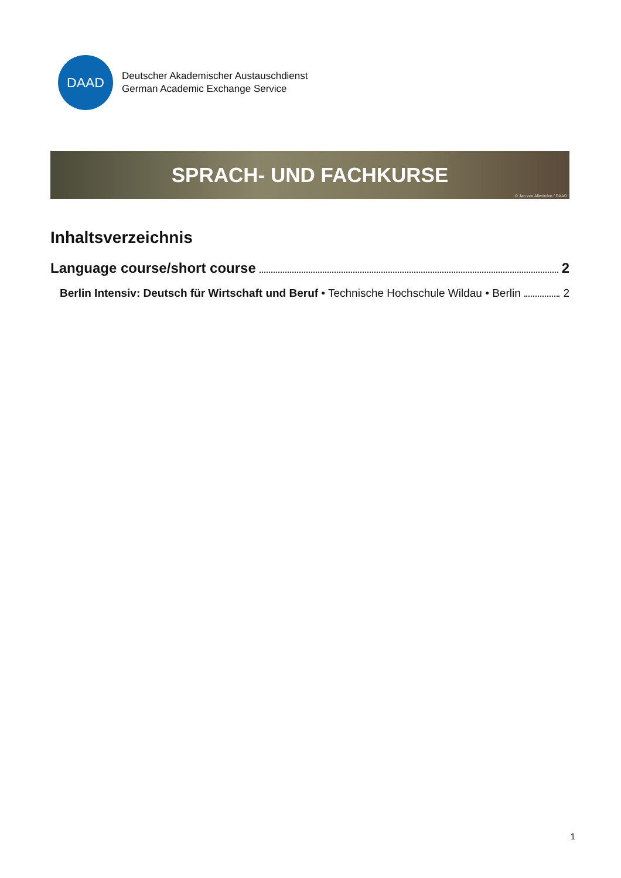DAAD
Deutscher Akademischer Austauschdienst
German Academic Exchange Service
SPRACH- UND FACHKURSE
© Jan von Allwörden / DAAD
Inhaltsverzeichnis
Language course/short course 2
Berlin Intensiv: Deutsch für Wirtschaft und Beruf • Technische Hochschule Wildau • Berlin 2
1